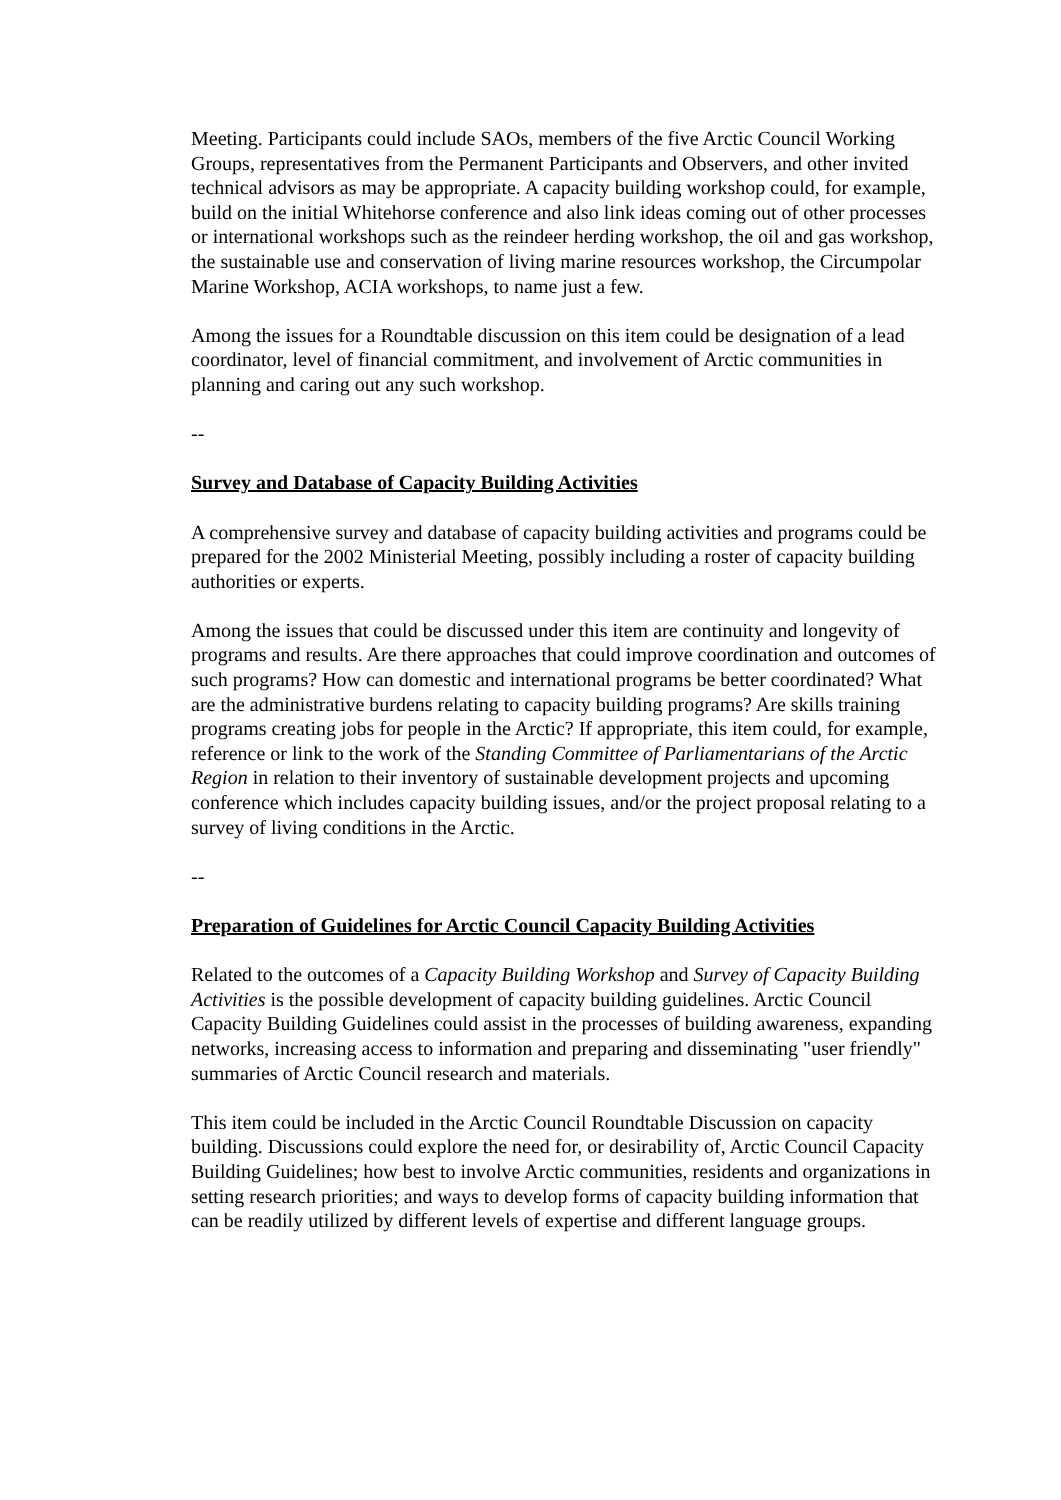Meeting. Participants could include SAOs, members of the five Arctic Council Working Groups, representatives from the Permanent Participants and Observers, and other invited technical advisors as may be appropriate. A capacity building workshop could, for example, build on the initial Whitehorse conference and also link ideas coming out of other processes or international workshops such as the reindeer herding workshop, the oil and gas workshop, the sustainable use and conservation of living marine resources workshop, the Circumpolar Marine Workshop, ACIA workshops, to name just a few.
Among the issues for a Roundtable discussion on this item could be designation of a lead coordinator, level of financial commitment, and involvement of Arctic communities in planning and caring out any such workshop.
--
Survey and Database of Capacity Building Activities
A comprehensive survey and database of capacity building activities and programs could be prepared for the 2002 Ministerial Meeting, possibly including a roster of capacity building authorities or experts.
Among the issues that could be discussed under this item are continuity and longevity of programs and results. Are there approaches that could improve coordination and outcomes of such programs? How can domestic and international programs be better coordinated? What are the administrative burdens relating to capacity building programs? Are skills training programs creating jobs for people in the Arctic? If appropriate, this item could, for example, reference or link to the work of the Standing Committee of Parliamentarians of the Arctic Region in relation to their inventory of sustainable development projects and upcoming conference which includes capacity building issues, and/or the project proposal relating to a survey of living conditions in the Arctic.
--
Preparation of Guidelines for Arctic Council Capacity Building Activities
Related to the outcomes of a Capacity Building Workshop and Survey of Capacity Building Activities is the possible development of capacity building guidelines. Arctic Council Capacity Building Guidelines could assist in the processes of building awareness, expanding networks, increasing access to information and preparing and disseminating "user friendly" summaries of Arctic Council research and materials.
This item could be included in the Arctic Council Roundtable Discussion on capacity building. Discussions could explore the need for, or desirability of, Arctic Council Capacity Building Guidelines; how best to involve Arctic communities, residents and organizations in setting research priorities; and ways to develop forms of capacity building information that can be readily utilized by different levels of expertise and different language groups.